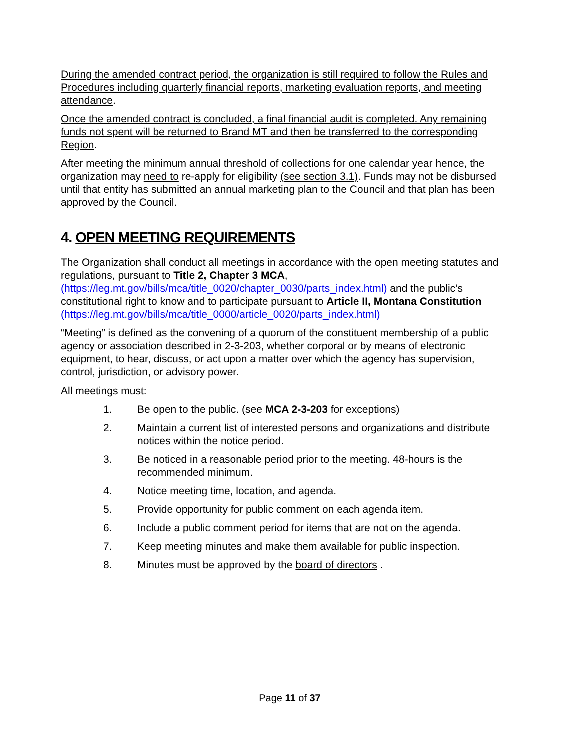During the amended contract period, the organization is still required to follow the Rules and Procedures including quarterly financial reports, marketing evaluation reports, and meeting attendance.
Once the amended contract is concluded, a final financial audit is completed. Any remaining funds not spent will be returned to Brand MT and then be transferred to the corresponding Region.
After meeting the minimum annual threshold of collections for one calendar year hence, the organization may need to re-apply for eligibility (see section 3.1). Funds may not be disbursed until that entity has submitted an annual marketing plan to the Council and that plan has been approved by the Council.
4. OPEN MEETING REQUIREMENTS
The Organization shall conduct all meetings in accordance with the open meeting statutes and regulations, pursuant to Title 2, Chapter 3 MCA, (https://leg.mt.gov/bills/mca/title_0020/chapter_0030/parts_index.html) and the public’s constitutional right to know and to participate pursuant to Article II, Montana Constitution (https://leg.mt.gov/bills/mca/title_0000/article_0020/parts_index.html)
“Meeting” is defined as the convening of a quorum of the constituent membership of a public agency or association described in 2-3-203, whether corporal or by means of electronic equipment, to hear, discuss, or act upon a matter over which the agency has supervision, control, jurisdiction, or advisory power.
All meetings must:
1. Be open to the public. (see MCA 2-3-203 for exceptions)
2. Maintain a current list of interested persons and organizations and distribute notices within the notice period.
3. Be noticed in a reasonable period prior to the meeting. 48-hours is the recommended minimum.
4. Notice meeting time, location, and agenda.
5. Provide opportunity for public comment on each agenda item.
6. Include a public comment period for items that are not on the agenda.
7. Keep meeting minutes and make them available for public inspection.
8. Minutes must be approved by the board of directors .
Page 11 of 37